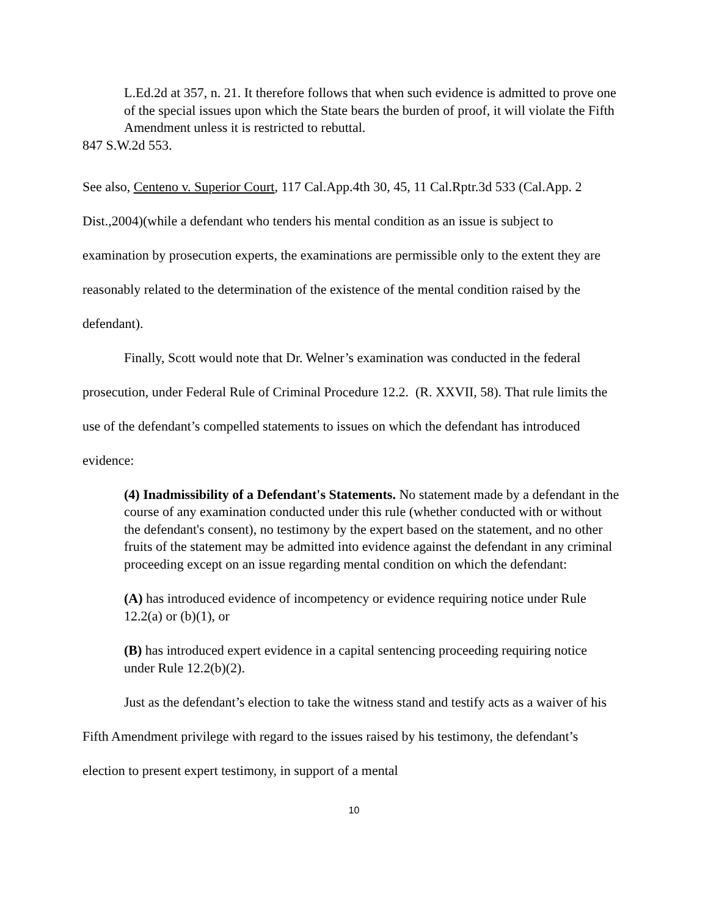L.Ed.2d at 357, n. 21. It therefore follows that when such evidence is admitted to prove one of the special issues upon which the State bears the burden of proof, it will violate the Fifth Amendment unless it is restricted to rebuttal.
847 S.W.2d 553.
See also, Centeno v. Superior Court, 117 Cal.App.4th 30, 45, 11 Cal.Rptr.3d 533 (Cal.App. 2 Dist.,2004)(while a defendant who tenders his mental condition as an issue is subject to examination by prosecution experts, the examinations are permissible only to the extent they are reasonably related to the determination of the existence of the mental condition raised by the defendant).
Finally, Scott would note that Dr. Welner’s examination was conducted in the federal prosecution, under Federal Rule of Criminal Procedure 12.2. (R. XXVII, 58). That rule limits the use of the defendant’s compelled statements to issues on which the defendant has introduced evidence:
(4) Inadmissibility of a Defendant's Statements. No statement made by a defendant in the course of any examination conducted under this rule (whether conducted with or without the defendant's consent), no testimony by the expert based on the statement, and no other fruits of the statement may be admitted into evidence against the defendant in any criminal proceeding except on an issue regarding mental condition on which the defendant:
(A) has introduced evidence of incompetency or evidence requiring notice under Rule 12.2(a) or (b)(1), or
(B) has introduced expert evidence in a capital sentencing proceeding requiring notice under Rule 12.2(b)(2).
Just as the defendant’s election to take the witness stand and testify acts as a waiver of his Fifth Amendment privilege with regard to the issues raised by his testimony, the defendant’s election to present expert testimony, in support of a mental
10